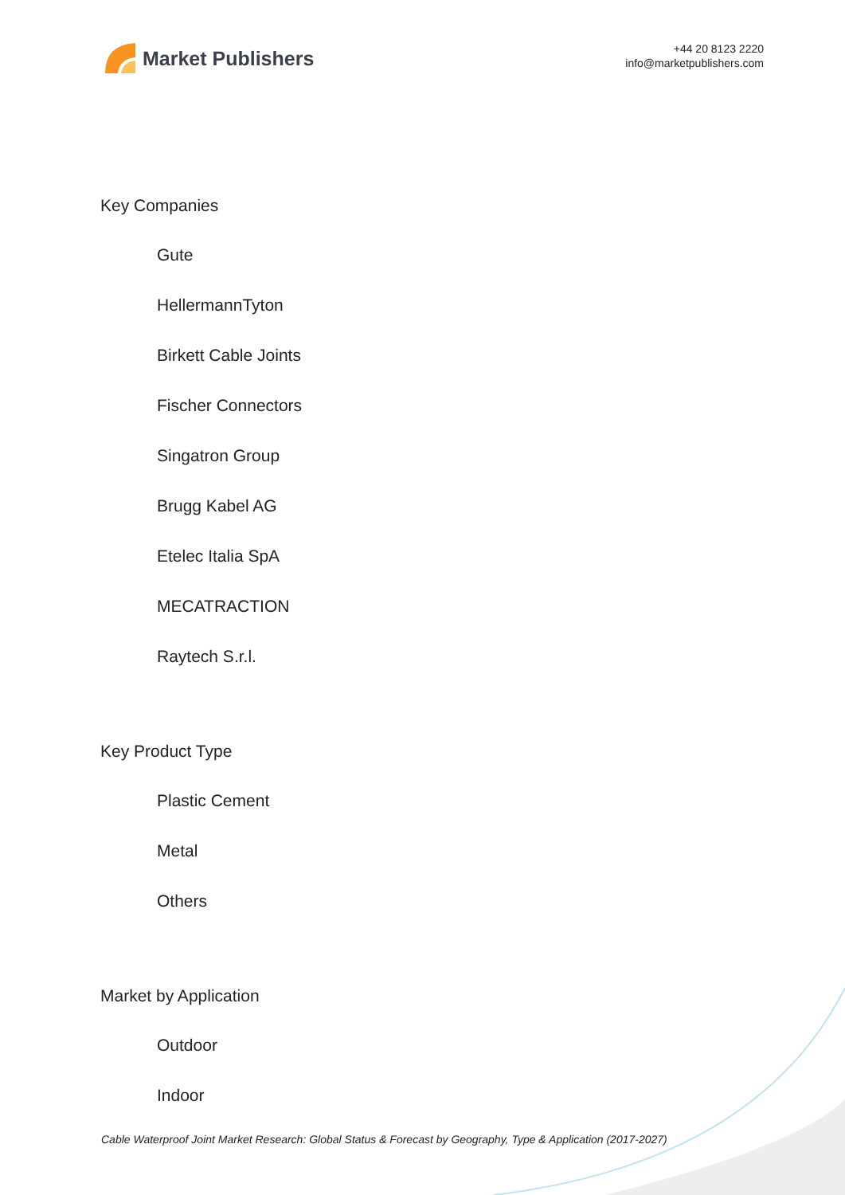Market Publishers
+44 20 8123 2220
info@marketpublishers.com
Key Companies
Gute
HellermannTyton
Birkett Cable Joints
Fischer Connectors
Singatron Group
Brugg Kabel AG
Etelec Italia SpA
MECATRACTION
Raytech S.r.l.
Key Product Type
Plastic Cement
Metal
Others
Market by Application
Outdoor
Indoor
Cable Waterproof Joint Market Research: Global Status & Forecast by Geography, Type & Application (2017-2027)